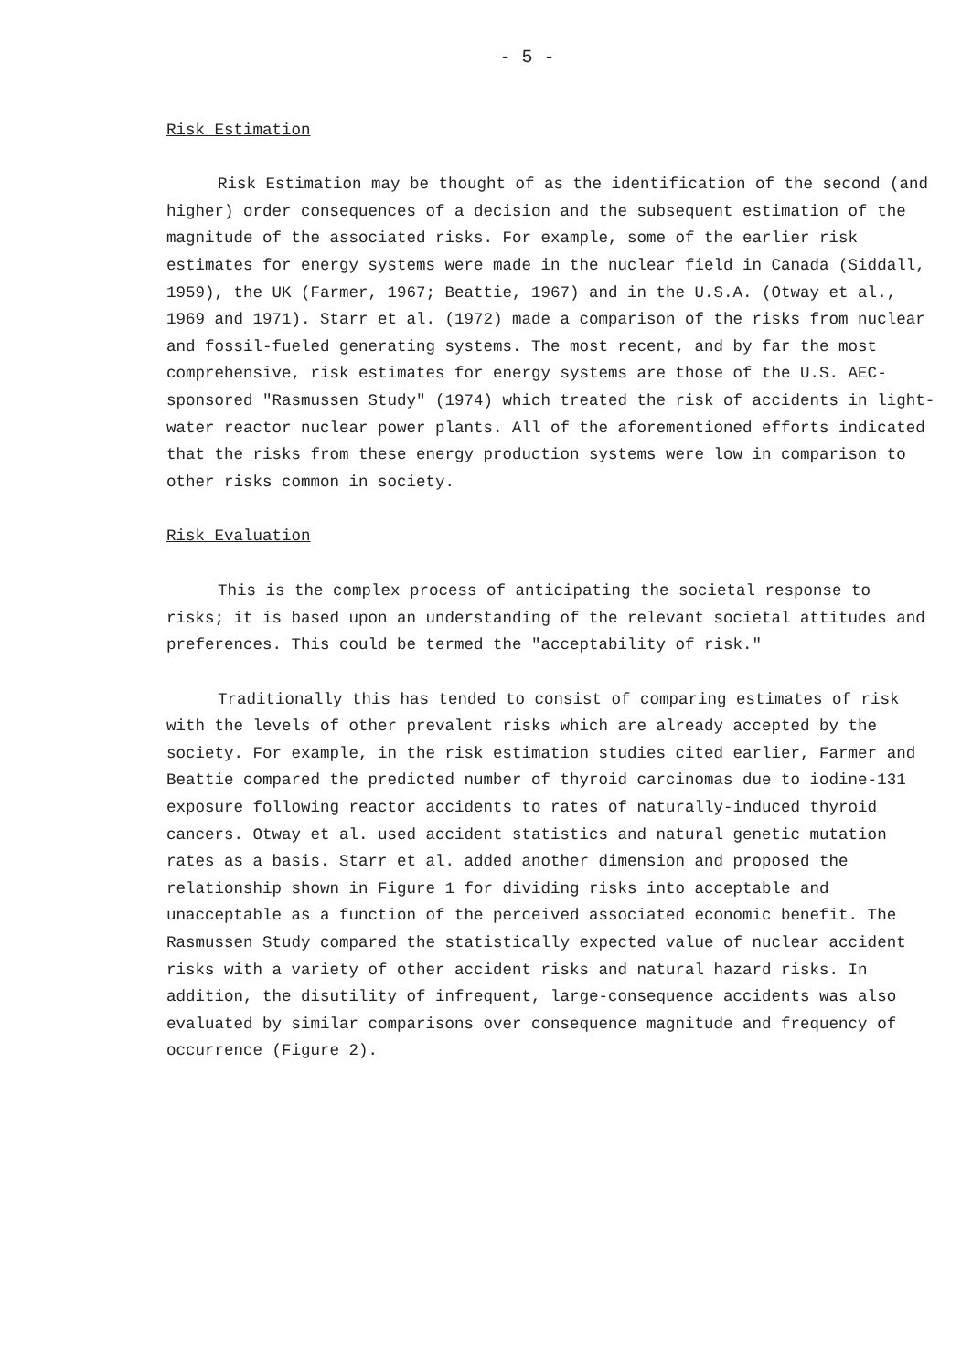- 5 -
Risk Estimation
Risk Estimation may be thought of as the identification of the second (and higher) order consequences of a decision and the subsequent estimation of the magnitude of the associated risks. For example, some of the earlier risk estimates for energy systems were made in the nuclear field in Canada (Siddall, 1959), the UK (Farmer, 1967; Beattie, 1967) and in the U.S.A. (Otway et al., 1969 and 1971). Starr et al. (1972) made a comparison of the risks from nuclear and fossil-fueled generating systems. The most recent, and by far the most comprehensive, risk estimates for energy systems are those of the U.S. AEC-sponsored "Rasmussen Study" (1974) which treated the risk of accidents in light-water reactor nuclear power plants. All of the aforementioned efforts indicated that the risks from these energy production systems were low in comparison to other risks common in society.
Risk Evaluation
This is the complex process of anticipating the societal response to risks; it is based upon an understanding of the relevant societal attitudes and preferences. This could be termed the "acceptability of risk."
Traditionally this has tended to consist of comparing estimates of risk with the levels of other prevalent risks which are already accepted by the society. For example, in the risk estimation studies cited earlier, Farmer and Beattie compared the predicted number of thyroid carcinomas due to iodine-131 exposure following reactor accidents to rates of naturally-induced thyroid cancers. Otway et al. used accident statistics and natural genetic mutation rates as a basis. Starr et al. added another dimension and proposed the relationship shown in Figure 1 for dividing risks into acceptable and unacceptable as a function of the perceived associated economic benefit. The Rasmussen Study compared the statistically expected value of nuclear accident risks with a variety of other accident risks and natural hazard risks. In addition, the disutility of infrequent, large-consequence accidents was also evaluated by similar comparisons over consequence magnitude and frequency of occurrence (Figure 2).